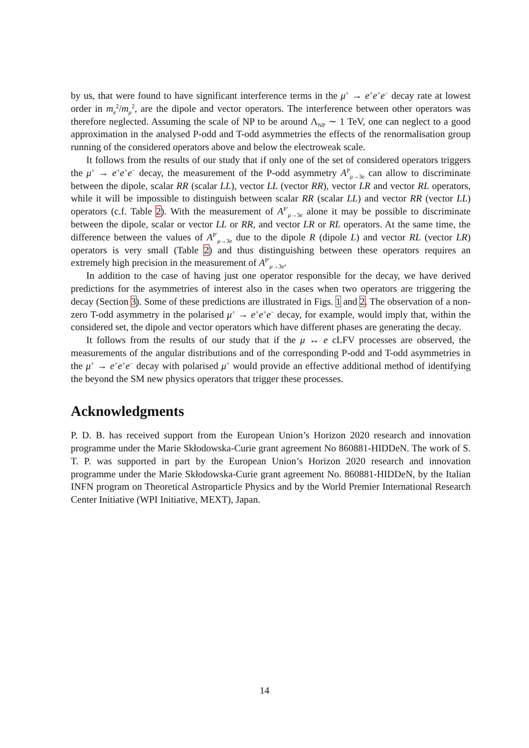by us, that were found to have significant interference terms in the μ<sup>+</sup> → e<sup>+</sup>e<sup>+</sup>e<sup>−</sup> decay rate at lowest order in m<sub>e</sub><sup>2</sup>/m<sub>μ</sub><sup>2</sup>, are the dipole and vector operators. The interference between other operators was therefore neglected. Assuming the scale of NP to be around Λ<sub>NP</sub> ∼ 1 TeV, one can neglect to a good approximation in the analysed P-odd and T-odd asymmetries the effects of the renormalisation group running of the considered operators above and below the electroweak scale.
It follows from the results of our study that if only one of the set of considered operators triggers the μ<sup>+</sup> → e<sup>+</sup>e<sup>+</sup>e<sup>−</sup> decay, the measurement of the P-odd asymmetry A<sup>P</sup><sub>μ→3e</sub> can allow to discriminate between the dipole, scalar RR (scalar LL), vector LL (vector RR), vector LR and vector RL operators, while it will be impossible to distinguish between scalar RR (scalar LL) and vector RR (vector LL) operators (c.f. Table 2). With the measurement of A<sup>P′</sup><sub>μ→3e</sub> alone it may be possible to discriminate between the dipole, scalar or vector LL or RR, and vector LR or RL operators. At the same time, the difference between the values of A<sup>P′</sup><sub>μ→3e</sub> due to the dipole R (dipole L) and vector RL (vector LR) operators is very small (Table 2) and thus distinguishing between these operators requires an extremely high precision in the measurement of A<sup>P′</sup><sub>μ→3e</sub>.
In addition to the case of having just one operator responsible for the decay, we have derived predictions for the asymmetries of interest also in the cases when two operators are triggering the decay (Section 3). Some of these predictions are illustrated in Figs. 1 and 2. The observation of a non-zero T-odd asymmetry in the polarised μ<sup>+</sup> → e<sup>+</sup>e<sup>+</sup>e<sup>−</sup> decay, for example, would imply that, within the considered set, the dipole and vector operators which have different phases are generating the decay.
It follows from the results of our study that if the μ ↔ e cLFV processes are observed, the measurements of the angular distributions and of the corresponding P-odd and T-odd asymmetries in the μ<sup>+</sup> → e<sup>+</sup>e<sup>+</sup>e<sup>−</sup> decay with polarised μ<sup>+</sup> would provide an effective additional method of identifying the beyond the SM new physics operators that trigger these processes.
Acknowledgments
P. D. B. has received support from the European Union’s Horizon 2020 research and innovation programme under the Marie Skłodowska-Curie grant agreement No 860881-HIDDeN. The work of S. T. P. was supported in part by the European Union’s Horizon 2020 research and innovation programme under the Marie Skłodowska-Curie grant agreement No. 860881-HIDDeN, by the Italian INFN program on Theoretical Astroparticle Physics and by the World Premier International Research Center Initiative (WPI Initiative, MEXT), Japan.
14